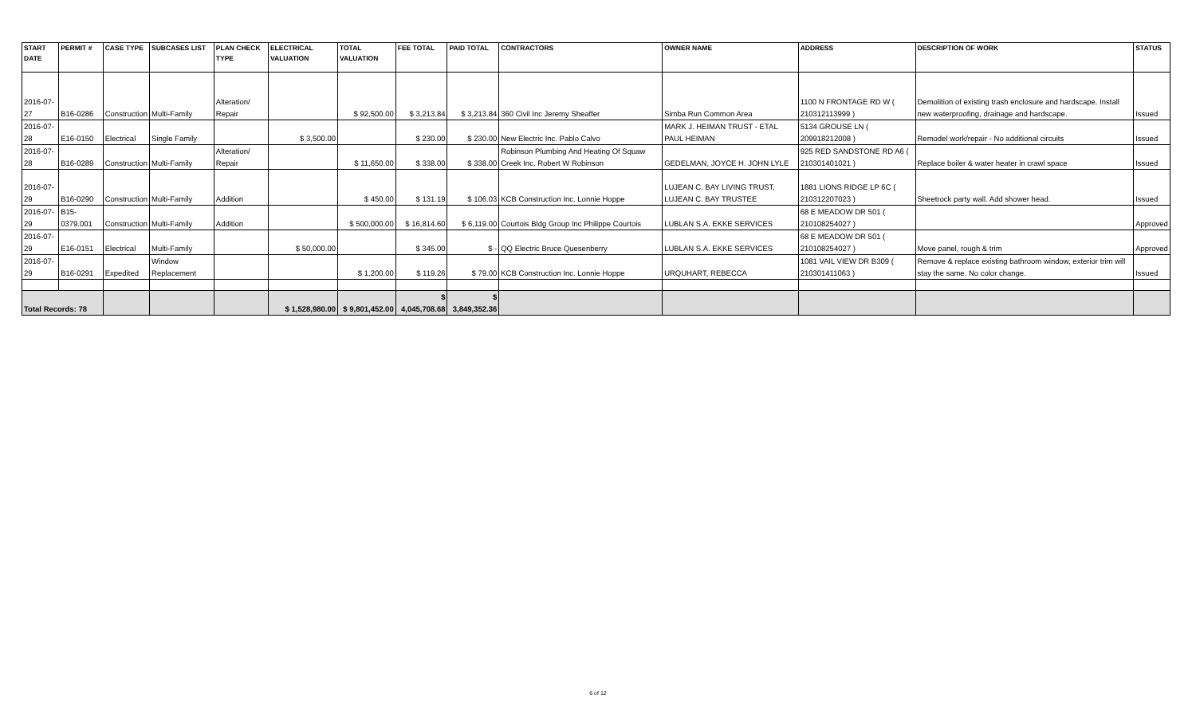| START DATE | PERMIT # | CASE TYPE | SUBCASES LIST | PLAN CHECK TYPE | ELECTRICAL VALUATION | TOTAL VALUATION | FEE TOTAL | PAID TOTAL | CONTRACTORS | OWNER NAME | ADDRESS | DESCRIPTION OF WORK | STATUS |
| --- | --- | --- | --- | --- | --- | --- | --- | --- | --- | --- | --- | --- | --- |
| 2016-07-27 | B16-0286 | Construction | Multi-Family | Alteration/ Repair | | $ 92,500.00 | $ 3,213.84 | $ 3,213.84 | 360 Civil Inc Jeremy Sheaffer | Simba Run Common Area | 1100 N FRONTAGE RD W ( 210312113999 ) | Demolition of existing trash enclosure and hardscape. Install new waterproofing, drainage and hardscape. | Issued |
| 2016-07-28 | E16-0150 | Electrical | Single Family | | $ 3,500.00 | | $ 230.00 | $ 230.00 | New Electric Inc. Pablo Calvo | MARK J. HEIMAN TRUST - ETAL PAUL HEIMAN | 5134 GROUSE LN ( 209918212008 ) | Remodel work/repair - No additional circuits | Issued |
| 2016-07-28 | B16-0289 | Construction | Multi-Family | Alteration/ Repair | | $ 11,650.00 | $ 338.00 | $ 338.00 | Robinson Plumbing And Heating Of Squaw Creek Inc. Robert W Robinson | GEDELMAN, JOYCE H. JOHN LYLE | 925 RED SANDSTONE RD A6 ( 210301401021 ) | Replace boiler & water heater in crawl space | Issued |
| 2016-07-29 | B16-0290 | Construction | Multi-Family | Addition | | $ 450.00 | $ 131.19 | $ 106.03 | KCB Construction Inc. Lonnie Hoppe | LUJEAN C. BAY LIVING TRUST, LUJEAN C. BAY TRUSTEE | 1881 LIONS RIDGE LP 6C ( 210312207023 ) | Sheetrock party wall. Add shower head. | Issued |
| 2016-07-29 | B15-0379.001 | Construction | Multi-Family | Addition | | $ 500,000.00 | $ 16,814.60 | $ 6,119.00 | Courtois Bldg Group Inc Philippe Courtois | LUBLAN S.A. EKKE SERVICES | 68 E MEADOW DR 501 ( 210108254027 ) | | Approved |
| 2016-07-29 | E16-0151 | Electrical | Multi-Family | | $ 50,000.00 | | $ 345.00 | $ - | QQ Electric Bruce Quesenberry | LUBLAN S.A. EKKE SERVICES | 68 E MEADOW DR 501 ( 210108254027 ) | Move panel, rough & trim | Approved |
| 2016-07-29 | B16-0291 | Expedited | Window Replacement | | | $ 1,200.00 | $ 119.26 | $ 79.00 | KCB Construction Inc. Lonnie Hoppe | URQUHART, REBECCA | 1081 VAIL VIEW DR B309 ( 210301411063 ) | Remove & replace existing bathroom window, exterior trim will stay the same. No color change. | Issued |
| Total Records: 78 | | | | | $ 1,528,980.00 | $ 9,801,452.00 | $ 4,045,708.68 | $ 3,849,352.36 | | | | | |
6 of 12